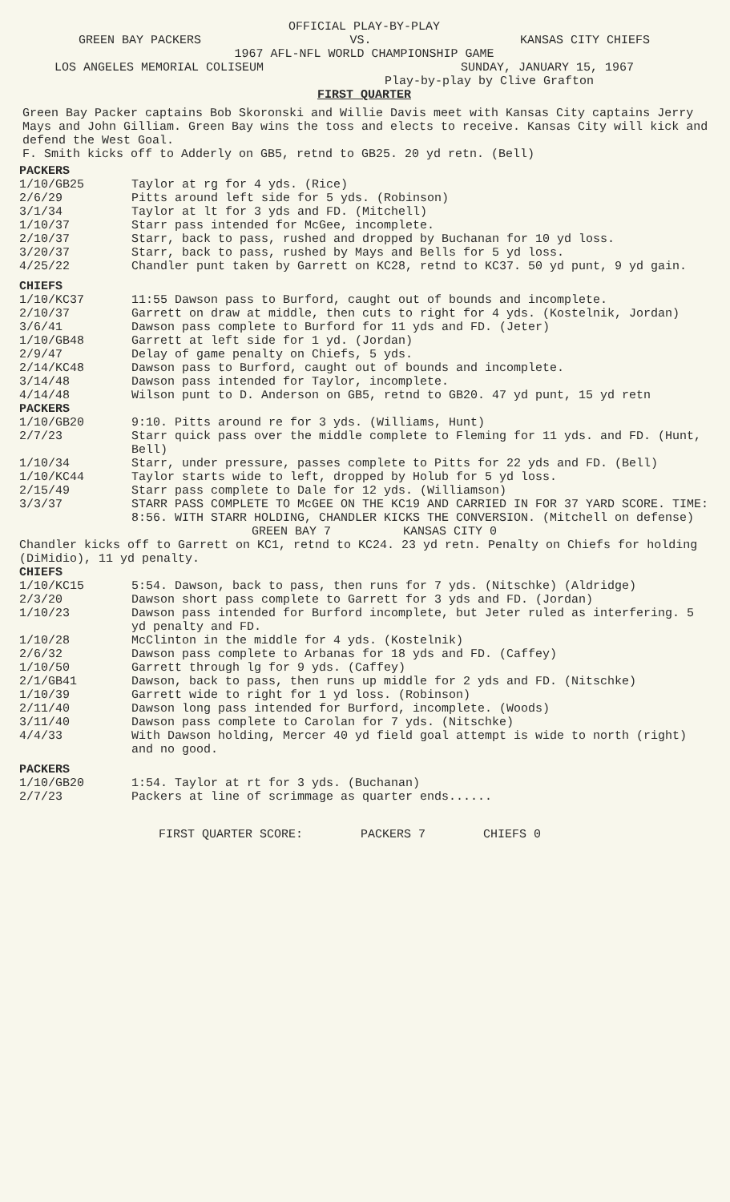OFFICIAL PLAY-BY-PLAY
GREEN BAY PACKERS VS. KANSAS CITY CHIEFS
1967 AFL-NFL WORLD CHAMPIONSHIP GAME
LOS ANGELES MEMORIAL COLISEUM SUNDAY, JANUARY 15, 1967
Play-by-play by Clive Grafton
FIRST QUARTER
Green Bay Packer captains Bob Skoronski and Willie Davis meet with Kansas City captains Jerry Mays and John Gilliam. Green Bay wins the toss and elects to receive. Kansas City will kick and defend the West Goal.
F. Smith kicks off to Adderly on GB5, retnd to GB25. 20 yd retn. (Bell)
| PACKERS | |
| 1/10/GB25 | Taylor at rg for 4 yds. (Rice) |
| 2/6/29 | Pitts around left side for 5 yds. (Robinson) |
| 3/1/34 | Taylor at lt for 3 yds and FD. (Mitchell) |
| 1/10/37 | Starr pass intended for McGee, incomplete. |
| 2/10/37 | Starr, back to pass, rushed and dropped by Buchanan for 10 yd loss. |
| 3/20/37 | Starr, back to pass, rushed by Mays and Bells for 5 yd loss. |
| 4/25/22 | Chandler punt taken by Garrett on KC28, retnd to KC37. 50 yd punt, 9 yd gain. |
| CHIEFS | |
| 1/10/KC37 | 11:55 Dawson pass to Burford, caught out of bounds and incomplete. |
| 2/10/37 | Garrett on draw at middle, then cuts to right for 4 yds. (Kostelnik, Jordan) |
| 3/6/41 | Dawson pass complete to Burford for 11 yds and FD. (Jeter) |
| 1/10/GB48 | Garrett at left side for 1 yd. (Jordan) |
| 2/9/47 | Delay of game penalty on Chiefs, 5 yds. |
| 2/14/KC48 | Dawson pass to Burford, caught out of bounds and incomplete. |
| 3/14/48 | Dawson pass intended for Taylor, incomplete. |
| 4/14/48 | Wilson punt to D. Anderson on GB5, retnd to GB20. 47 yd punt, 15 yd retn |
| PACKERS | |
| 1/10/GB20 | 9:10. Pitts around re for 3 yds. (Williams, Hunt) |
| 2/7/23 | Starr quick pass over the middle complete to Fleming for 11 yds. and FD. (Hunt, Bell) |
| 1/10/34 | Starr, under pressure, passes complete to Pitts for 22 yds and FD. (Bell) |
| 1/10/KC44 | Taylor starts wide to left, dropped by Holub for 5 yd loss. |
| 2/15/49 | Starr pass complete to Dale for 12 yds. (Williamson) |
| 3/3/37 | STARR PASS COMPLETE TO McGEE ON THE KC19 AND CARRIED IN FOR 37 YARD SCORE. TIME: 8:56. WITH STARR HOLDING, CHANDLER KICKS THE CONVERSION. (Mitchell on defense) |
| | GREEN BAY 7 KANSAS CITY 0 |
| Chandler kicks off to Garrett on KC1, retnd to KC24. 23 yd retn. Penalty on Chiefs for holding (DiMidio), 11 yd penalty. | |
| CHIEFS | |
| 1/10/KC15 | 5:54. Dawson, back to pass, then runs for 7 yds. (Nitschke) (Aldridge) |
| 2/3/20 | Dawson short pass complete to Garrett for 3 yds and FD. (Jordan) |
| 1/10/23 | Dawson pass intended for Burford incomplete, but Jeter ruled as interfering. 5 yd penalty and FD. |
| 1/10/28 | McClinton in the middle for 4 yds. (Kostelnik) |
| 2/6/32 | Dawson pass complete to Arbanas for 18 yds and FD. (Caffey) |
| 1/10/50 | Garrett through lg for 9 yds. (Caffey) |
| 2/1/GB41 | Dawson, back to pass, then runs up middle for 2 yds and FD. (Nitschke) |
| 1/10/39 | Garrett wide to right for 1 yd loss. (Robinson) |
| 2/11/40 | Dawson long pass intended for Burford, incomplete. (Woods) |
| 3/11/40 | Dawson pass complete to Carolan for 7 yds. (Nitschke) |
| 4/4/33 | With Dawson holding, Mercer 40 yd field goal attempt is wide to north (right) and no good. |
| PACKERS | |
| 1/10/GB20 | 1:54. Taylor at rt for 3 yds. (Buchanan) |
| 2/7/23 | Packers at line of scrimmage as quarter ends...... |
FIRST QUARTER SCORE: PACKERS 7 CHIEFS 0